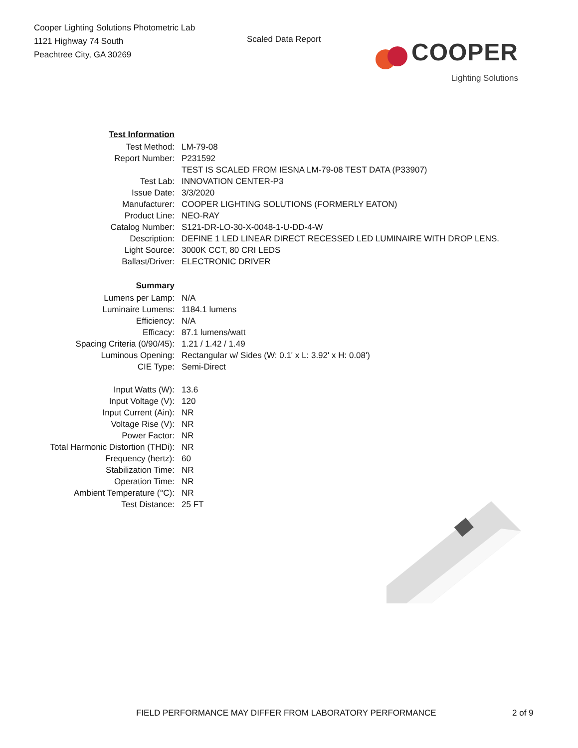Cooper Lighting Solutions Photometric Lab
1121 Highway 74 South
Peachtree City, GA 30269
Scaled Data Report
COOPER
Lighting Solutions
| Test Information | |
| Test Method: | LM-79-08 |
| Report Number: | P231592 |
| | TEST IS SCALED FROM IESNA LM-79-08 TEST DATA (P33907) |
| Test Lab: | INNOVATION CENTER-P3 |
| Issue Date: | 3/3/2020 |
| Manufacturer: | COOPER LIGHTING SOLUTIONS (FORMERLY EATON) |
| Product Line: | NEO-RAY |
| Catalog Number: | S121-DR-LO-30-X-0048-1-U-DD-4-W |
| Description: | DEFINE 1 LED LINEAR DIRECT RECESSED LED LUMINAIRE WITH DROP LENS. |
| Light Source: | 3000K CCT, 80 CRI LEDS |
| Ballast/Driver: | ELECTRONIC DRIVER |
| Summary | |
| Lumens per Lamp: | N/A |
| Luminaire Lumens: | 1184.1 lumens |
| Efficiency: | N/A |
| Efficacy: | 87.1 lumens/watt |
| Spacing Criteria (0/90/45): | 1.21 / 1.42 / 1.49 |
| Luminous Opening: | Rectangular w/ Sides (W: 0.1' x L: 3.92' x H: 0.08') |
| CIE Type: | Semi-Direct |
| Input Watts (W): | 13.6 |
| Input Voltage (V): | 120 |
| Input Current (Ain): | NR |
| Voltage Rise (V): | NR |
| Power Factor: | NR |
| Total Harmonic Distortion (THDi): | NR |
| Frequency (hertz): | 60 |
| Stabilization Time: | NR |
| Operation Time: | NR |
| Ambient Temperature (°C): | NR |
| Test Distance: | 25 FT |
FIELD PERFORMANCE MAY DIFFER FROM LABORATORY PERFORMANCE 2 of 9